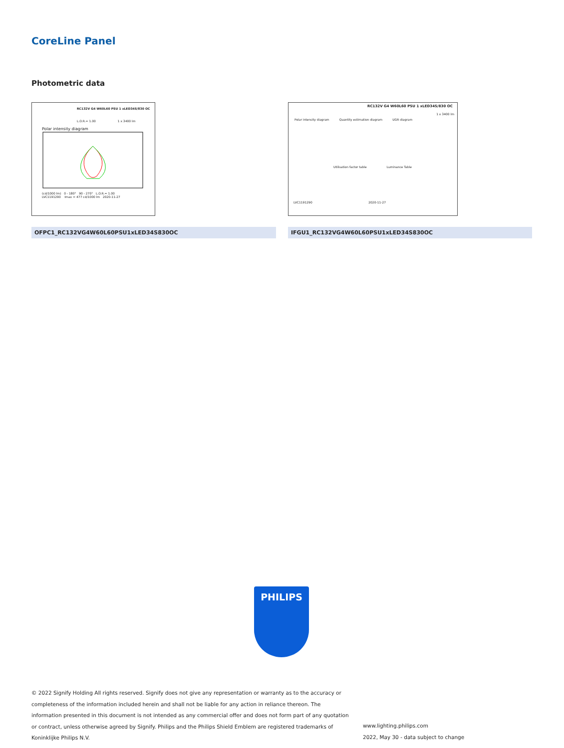CoreLine Panel
Photometric data
RC132V G4 W60L60 PSU 1 xLED34S/830 OC
L.O.R.= 1.00 1 x 3400 lm
Polar intensity diagram
(cd/1000 lm) 0 - 180° 90 - 270° L.O.R.= 1.00
LVC1191290 Imax = 477 cd/1000 lm 2020-11-27
RC132V G4 W60L60 PSU 1 xLED34S/830 OC
1 x 3400 lm
Polar intensity diagram Quantity estimation diagram UGR diagram
Utilisation factor table Luminance Table
LVC1191290 2020-11-27
OFPC1_RC132VG4W60L60PSU1xLED34S830OC IFGU1_RC132VG4W60L60PSU1xLED34S830OC
PHILIPS
© 2022 Signify Holding All rights reserved. Signify does not give any representation or warranty as to the accuracy or completeness of the information included herein and shall not be liable for any action in reliance thereon. The information presented in this document is not intended as any commercial offer and does not form part of any quotation or contract, unless otherwise agreed by Signify. Philips and the Philips Shield Emblem are registered trademarks of Koninklijke Philips N.V.
www.lighting.philips.com
2022, May 30 - data subject to change